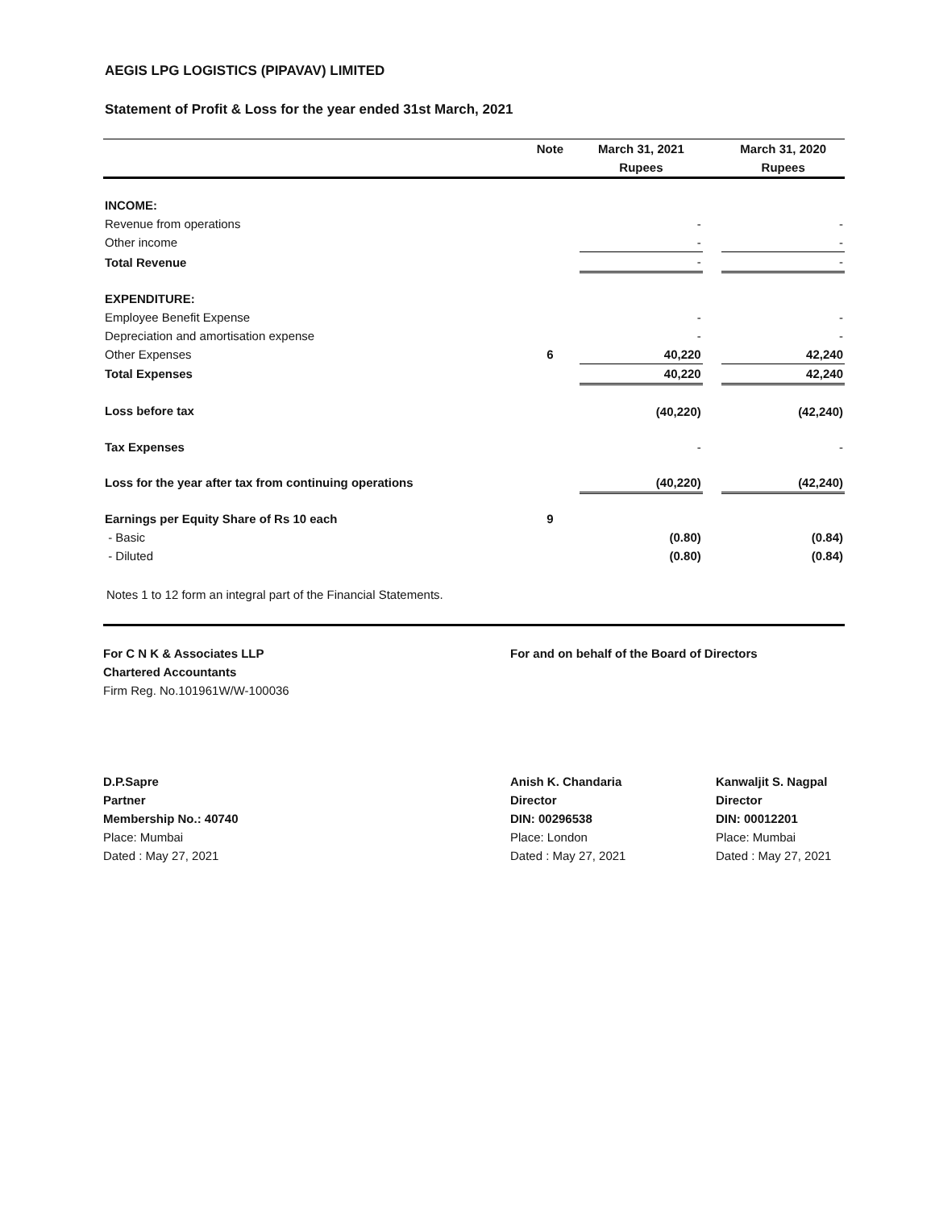AEGIS LPG LOGISTICS (PIPAVAV) LIMITED
Statement of Profit & Loss for the year ended 31st March, 2021
| | Note | March 31, 2021 | | March 31, 2020 |
| --- | --- | --- | --- | --- |
| | | Rupees | | Rupees |
| INCOME: | | | | |
| Revenue from operations | | - | | - |
| Other income | | - | | - |
| Total Revenue | | - | | - |
| EXPENDITURE: | | | | |
| Employee Benefit Expense | | - | | - |
| Depreciation and amortisation expense | | - | | - |
| Other Expenses | 6 | 40,220 | | 42,240 |
| Total Expenses | | 40,220 | | 42,240 |
| Loss before tax | | (40,220) | | (42,240) |
| Tax Expenses | | - | | - |
| Loss for the year after tax from continuing operations | | (40,220) | | (42,240) |
| Earnings per Equity Share of Rs 10 each | 9 | | | |
| - Basic | | (0.80) | | (0.84) |
| - Diluted | | (0.80) | | (0.84) |
Notes 1 to 12 form an integral part of the Financial Statements.
For C N K & Associates LLP
Chartered Accountants
Firm Reg. No.101961W/W-100036
For and on behalf of the Board of Directors
D.P.Sapre
Partner
Membership No.: 40740
Place: Mumbai
Dated : May 27, 2021
Anish K. Chandaria
Director
DIN: 00296538
Place: London
Dated : May 27, 2021
Kanwaljit S. Nagpal
Director
DIN: 00012201
Place: Mumbai
Dated : May 27, 2021